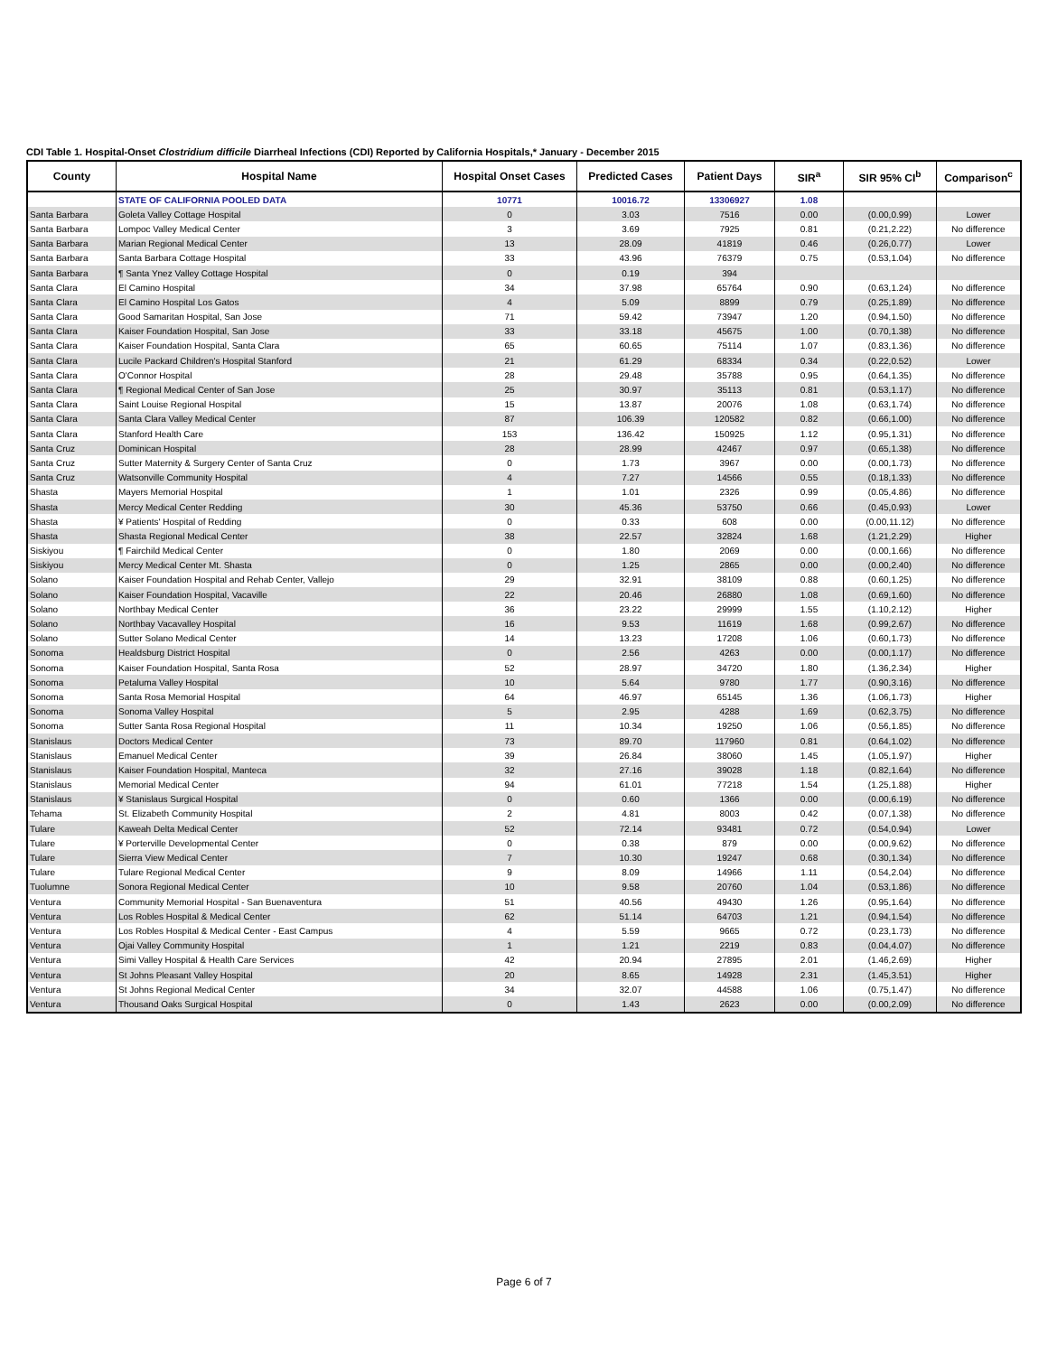CDI Table 1. Hospital-Onset Clostridium difficile Diarrheal Infections (CDI) Reported by California Hospitals,* January - December 2015
| County | Hospital Name | Hospital Onset Cases | Predicted Cases | Patient Days | SIR<sup>a</sup> | SIR 95% CI<sup>b</sup> | Comparison<sup>c</sup> |
| --- | --- | --- | --- | --- | --- | --- | --- |
| | STATE OF CALIFORNIA POOLED DATA | 10771 | 10016.72 | 13306927 | 1.08 | | |
| Santa Barbara | Goleta Valley Cottage Hospital | 0 | 3.03 | 7516 | 0.00 | (0.00,0.99) | Lower |
| Santa Barbara | Lompoc Valley Medical Center | 3 | 3.69 | 7925 | 0.81 | (0.21,2.22) | No difference |
| Santa Barbara | Marian Regional Medical Center | 13 | 28.09 | 41819 | 0.46 | (0.26,0.77) | Lower |
| Santa Barbara | Santa Barbara Cottage Hospital | 33 | 43.96 | 76379 | 0.75 | (0.53,1.04) | No difference |
| Santa Barbara | ¶ Santa Ynez Valley Cottage Hospital | 0 | 0.19 | 394 | | | |
| Santa Clara | El Camino Hospital | 34 | 37.98 | 65764 | 0.90 | (0.63,1.24) | No difference |
| Santa Clara | El Camino Hospital Los Gatos | 4 | 5.09 | 8899 | 0.79 | (0.25,1.89) | No difference |
| Santa Clara | Good Samaritan Hospital, San Jose | 71 | 59.42 | 73947 | 1.20 | (0.94,1.50) | No difference |
| Santa Clara | Kaiser Foundation Hospital, San Jose | 33 | 33.18 | 45675 | 1.00 | (0.70,1.38) | No difference |
| Santa Clara | Kaiser Foundation Hospital, Santa Clara | 65 | 60.65 | 75114 | 1.07 | (0.83,1.36) | No difference |
| Santa Clara | Lucile Packard Children's Hospital Stanford | 21 | 61.29 | 68334 | 0.34 | (0.22,0.52) | Lower |
| Santa Clara | O'Connor Hospital | 28 | 29.48 | 35788 | 0.95 | (0.64,1.35) | No difference |
| Santa Clara | ¶ Regional Medical Center of San Jose | 25 | 30.97 | 35113 | 0.81 | (0.53,1.17) | No difference |
| Santa Clara | Saint Louise Regional Hospital | 15 | 13.87 | 20076 | 1.08 | (0.63,1.74) | No difference |
| Santa Clara | Santa Clara Valley Medical Center | 87 | 106.39 | 120582 | 0.82 | (0.66,1.00) | No difference |
| Santa Clara | Stanford Health Care | 153 | 136.42 | 150925 | 1.12 | (0.95,1.31) | No difference |
| Santa Cruz | Dominican Hospital | 28 | 28.99 | 42467 | 0.97 | (0.65,1.38) | No difference |
| Santa Cruz | Sutter Maternity & Surgery Center of Santa Cruz | 0 | 1.73 | 3967 | 0.00 | (0.00,1.73) | No difference |
| Santa Cruz | Watsonville Community Hospital | 4 | 7.27 | 14566 | 0.55 | (0.18,1.33) | No difference |
| Shasta | Mayers Memorial Hospital | 1 | 1.01 | 2326 | 0.99 | (0.05,4.86) | No difference |
| Shasta | Mercy Medical Center Redding | 30 | 45.36 | 53750 | 0.66 | (0.45,0.93) | Lower |
| Shasta | ¥ Patients' Hospital of Redding | 0 | 0.33 | 608 | 0.00 | (0.00,11.12) | No difference |
| Shasta | Shasta Regional Medical Center | 38 | 22.57 | 32824 | 1.68 | (1.21,2.29) | Higher |
| Siskiyou | ¶ Fairchild Medical Center | 0 | 1.80 | 2069 | 0.00 | (0.00,1.66) | No difference |
| Siskiyou | Mercy Medical Center Mt. Shasta | 0 | 1.25 | 2865 | 0.00 | (0.00,2.40) | No difference |
| Solano | Kaiser Foundation Hospital and Rehab Center, Vallejo | 29 | 32.91 | 38109 | 0.88 | (0.60,1.25) | No difference |
| Solano | Kaiser Foundation Hospital, Vacaville | 22 | 20.46 | 26880 | 1.08 | (0.69,1.60) | No difference |
| Solano | Northbay Medical Center | 36 | 23.22 | 29999 | 1.55 | (1.10,2.12) | Higher |
| Solano | Northbay Vacavalley Hospital | 16 | 9.53 | 11619 | 1.68 | (0.99,2.67) | No difference |
| Solano | Sutter Solano Medical Center | 14 | 13.23 | 17208 | 1.06 | (0.60,1.73) | No difference |
| Sonoma | Healdsburg District Hospital | 0 | 2.56 | 4263 | 0.00 | (0.00,1.17) | No difference |
| Sonoma | Kaiser Foundation Hospital, Santa Rosa | 52 | 28.97 | 34720 | 1.80 | (1.36,2.34) | Higher |
| Sonoma | Petaluma Valley Hospital | 10 | 5.64 | 9780 | 1.77 | (0.90,3.16) | No difference |
| Sonoma | Santa Rosa Memorial Hospital | 64 | 46.97 | 65145 | 1.36 | (1.06,1.73) | Higher |
| Sonoma | Sonoma Valley Hospital | 5 | 2.95 | 4288 | 1.69 | (0.62,3.75) | No difference |
| Sonoma | Sutter Santa Rosa Regional Hospital | 11 | 10.34 | 19250 | 1.06 | (0.56,1.85) | No difference |
| Stanislaus | Doctors Medical Center | 73 | 89.70 | 117960 | 0.81 | (0.64,1.02) | No difference |
| Stanislaus | Emanuel Medical Center | 39 | 26.84 | 38060 | 1.45 | (1.05,1.97) | Higher |
| Stanislaus | Kaiser Foundation Hospital, Manteca | 32 | 27.16 | 39028 | 1.18 | (0.82,1.64) | No difference |
| Stanislaus | Memorial Medical Center | 94 | 61.01 | 77218 | 1.54 | (1.25,1.88) | Higher |
| Stanislaus | ¥ Stanislaus Surgical Hospital | 0 | 0.60 | 1366 | 0.00 | (0.00,6.19) | No difference |
| Tehama | St. Elizabeth Community Hospital | 2 | 4.81 | 8003 | 0.42 | (0.07,1.38) | No difference |
| Tulare | Kaweah Delta Medical Center | 52 | 72.14 | 93481 | 0.72 | (0.54,0.94) | Lower |
| Tulare | ¥ Porterville Developmental Center | 0 | 0.38 | 879 | 0.00 | (0.00,9.62) | No difference |
| Tulare | Sierra View Medical Center | 7 | 10.30 | 19247 | 0.68 | (0.30,1.34) | No difference |
| Tulare | Tulare Regional Medical Center | 9 | 8.09 | 14966 | 1.11 | (0.54,2.04) | No difference |
| Tuolumne | Sonora Regional Medical Center | 10 | 9.58 | 20760 | 1.04 | (0.53,1.86) | No difference |
| Ventura | Community Memorial Hospital - San Buenaventura | 51 | 40.56 | 49430 | 1.26 | (0.95,1.64) | No difference |
| Ventura | Los Robles Hospital & Medical Center | 62 | 51.14 | 64703 | 1.21 | (0.94,1.54) | No difference |
| Ventura | Los Robles Hospital & Medical Center - East Campus | 4 | 5.59 | 9665 | 0.72 | (0.23,1.73) | No difference |
| Ventura | Ojai Valley Community Hospital | 1 | 1.21 | 2219 | 0.83 | (0.04,4.07) | No difference |
| Ventura | Simi Valley Hospital & Health Care Services | 42 | 20.94 | 27895 | 2.01 | (1.46,2.69) | Higher |
| Ventura | St Johns Pleasant Valley Hospital | 20 | 8.65 | 14928 | 2.31 | (1.45,3.51) | Higher |
| Ventura | St Johns Regional Medical Center | 34 | 32.07 | 44588 | 1.06 | (0.75,1.47) | No difference |
| Ventura | Thousand Oaks Surgical Hospital | 0 | 1.43 | 2623 | 0.00 | (0.00,2.09) | No difference |
Page 6 of 7